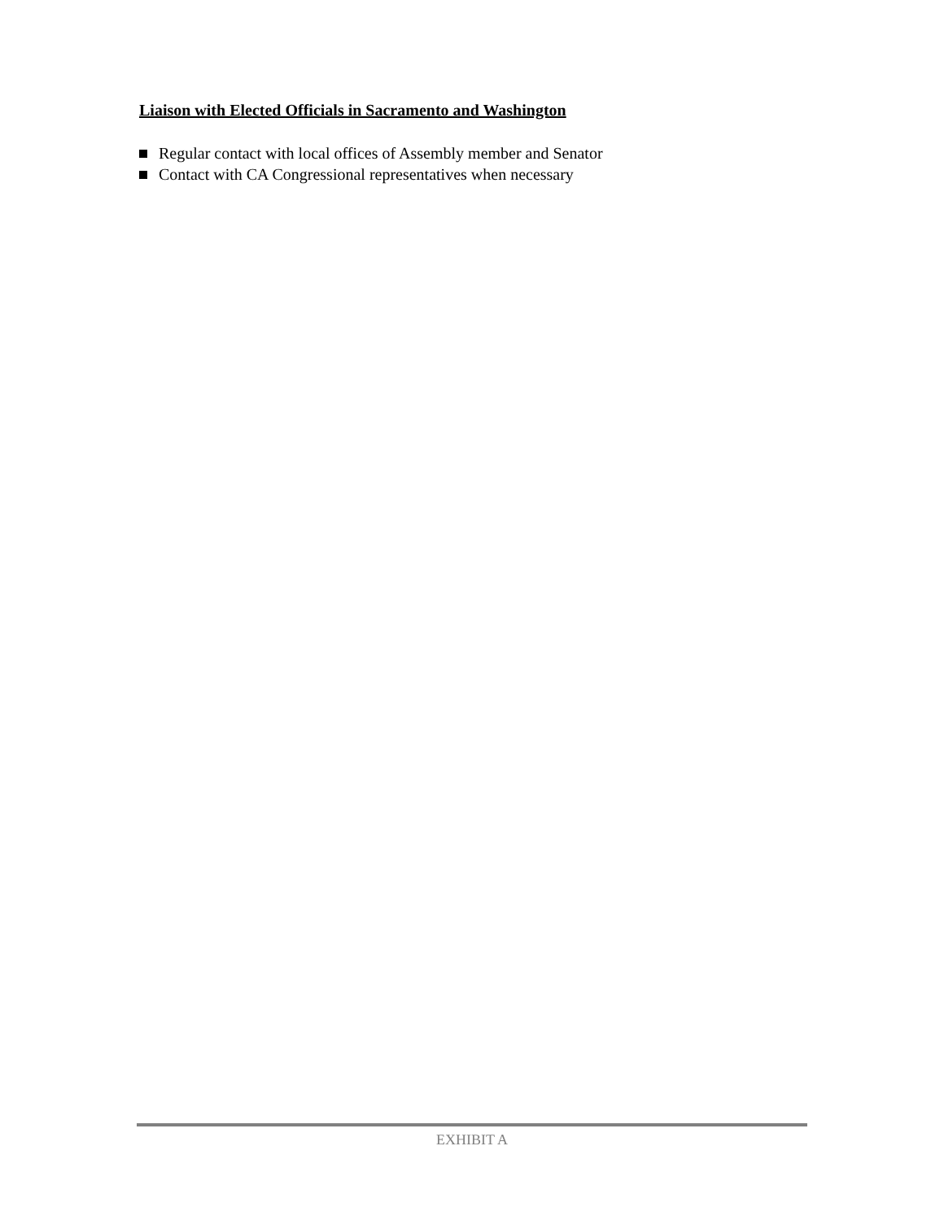Liaison with Elected Officials in Sacramento and Washington
Regular contact with local offices of Assembly member and Senator
Contact with CA Congressional representatives when necessary
EXHIBIT A